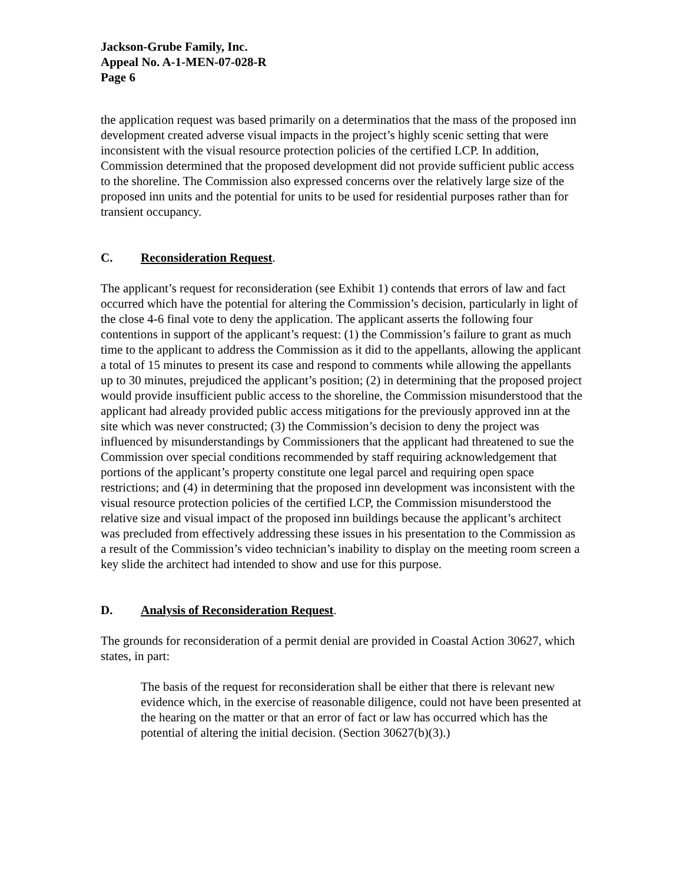Jackson-Grube Family, Inc.
Appeal No. A-1-MEN-07-028-R
Page 6
the application request was based primarily on a determinatios that the mass of the proposed inn development created adverse visual impacts in the project’s highly scenic setting that were inconsistent with the visual resource protection policies of the certified LCP. In addition, Commission determined that the proposed development did not provide sufficient public access to the shoreline. The Commission also expressed concerns over the relatively large size of the proposed inn units and the potential for units to be used for residential purposes rather than for transient occupancy.
C. Reconsideration Request.
The applicant’s request for reconsideration (see Exhibit 1) contends that errors of law and fact occurred which have the potential for altering the Commission’s decision, particularly in light of the close 4-6 final vote to deny the application. The applicant asserts the following four contentions in support of the applicant’s request: (1) the Commission’s failure to grant as much time to the applicant to address the Commission as it did to the appellants, allowing the applicant a total of 15 minutes to present its case and respond to comments while allowing the appellants up to 30 minutes, prejudiced the applicant’s position; (2) in determining that the proposed project would provide insufficient public access to the shoreline, the Commission misunderstood that the applicant had already provided public access mitigations for the previously approved inn at the site which was never constructed; (3) the Commission’s decision to deny the project was influenced by misunderstandings by Commissioners that the applicant had threatened to sue the Commission over special conditions recommended by staff requiring acknowledgement that portions of the applicant’s property constitute one legal parcel and requiring open space restrictions; and (4) in determining that the proposed inn development was inconsistent with the visual resource protection policies of the certified LCP, the Commission misunderstood the relative size and visual impact of the proposed inn buildings because the applicant’s architect was precluded from effectively addressing these issues in his presentation to the Commission as a result of the Commission’s video technician’s inability to display on the meeting room screen a key slide the architect had intended to show and use for this purpose.
D. Analysis of Reconsideration Request.
The grounds for reconsideration of a permit denial are provided in Coastal Action 30627, which states, in part:
The basis of the request for reconsideration shall be either that there is relevant new evidence which, in the exercise of reasonable diligence, could not have been presented at the hearing on the matter or that an error of fact or law has occurred which has the potential of altering the initial decision. (Section 30627(b)(3).)